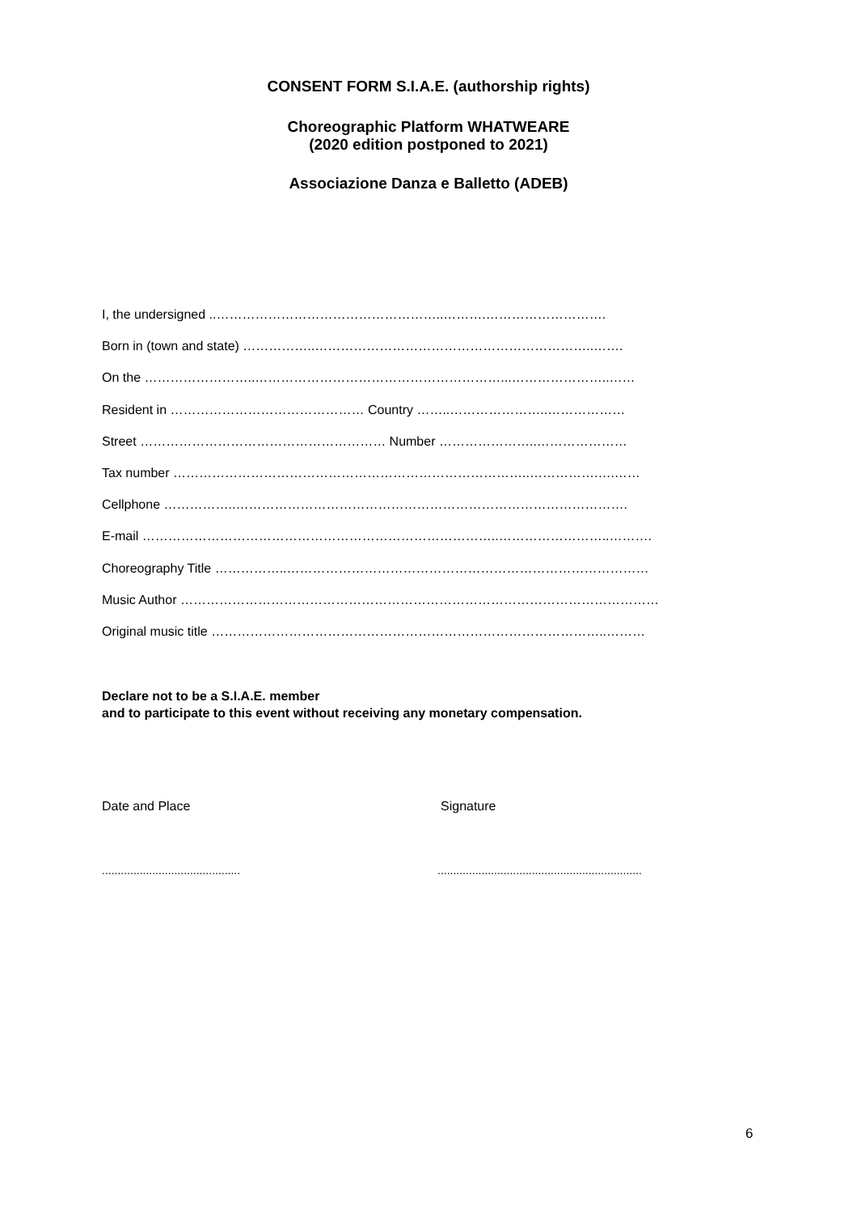CONSENT FORM S.I.A.E. (authorship rights)
Choreographic Platform WHATWEARE
(2020 edition postponed to 2021)
Associazione Danza e Balletto (ADEB)
I, the undersigned ..……………………………………………..……….……………………….
Born in (town and state) ……………..………………………………………………………..…….
On the ……………………..…………………………………………………...…………………..……
Resident in ……………………………………… Country ……..…………………..………………
Street ………………………………………………… Number …………………..…………………
Tax number ………………………………………………………………………..…………….….……
Cellphone ……………..……………………………………………………………………………….
E-mail ………………………………………………………………………..……………………..……….
Choreography Title ……………..…………………………………………………………………………
Music Author …………………………………………………………………………………………………
Original music title ………………………………………………………………………………..………
Declare not to be a S.I.A.E. member
and to participate to this event without receiving any monetary compensation.
Date and Place Signature
............................................
.................................................................
6